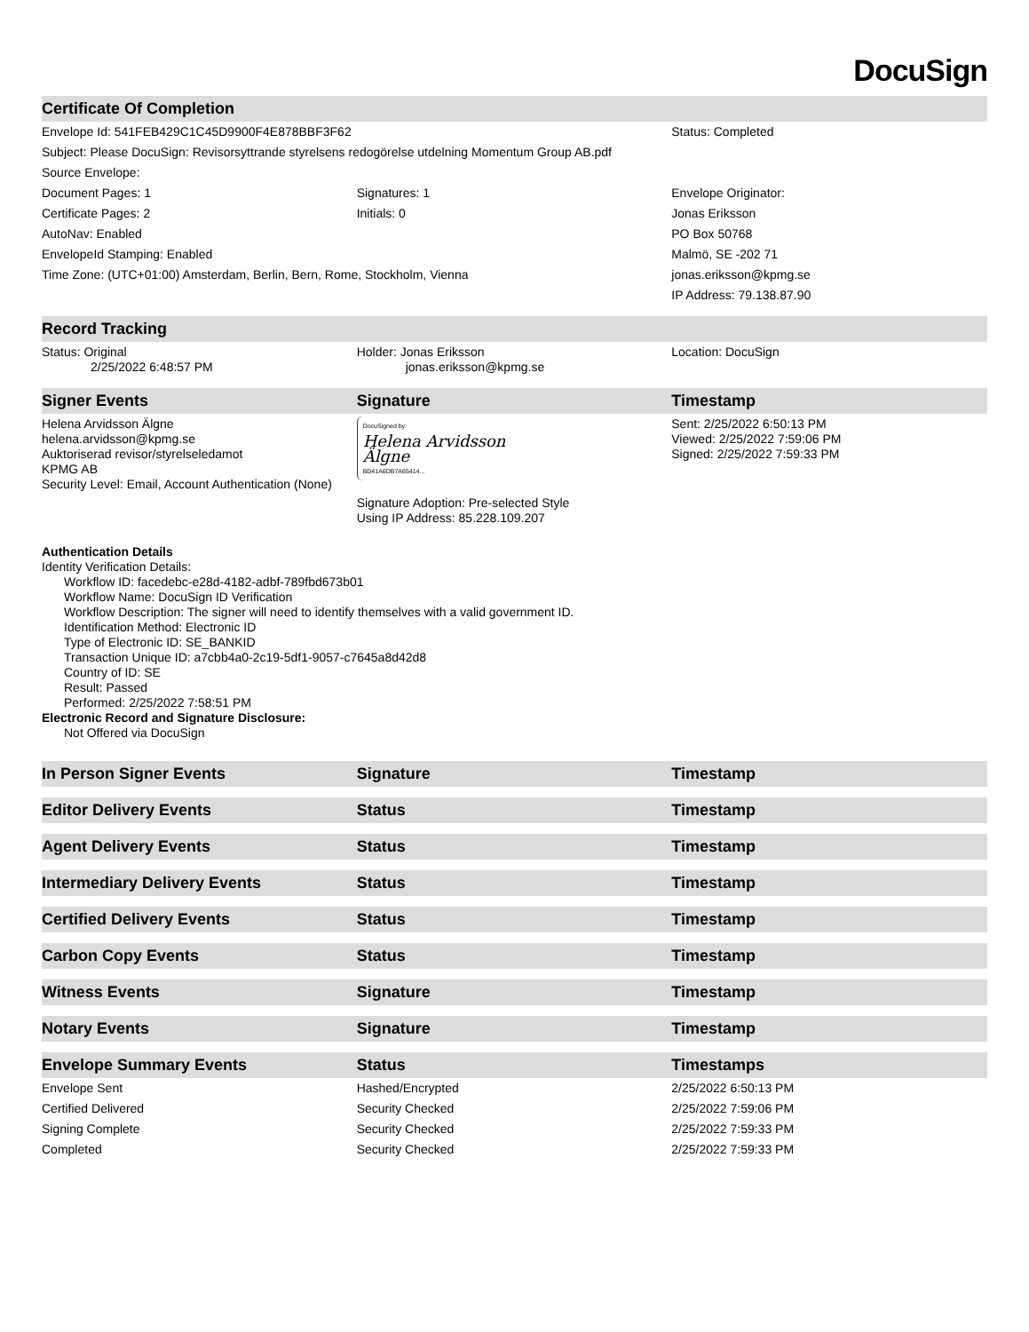DocuSign
| Certificate Of Completion | | |
| --- | --- | --- |
| Envelope Id: 541FEB429C1C45D9900F4E878BBF3F62 | | Status: Completed |
| Subject: Please DocuSign: Revisorsyttrande styrelsens redogörelse utdelning Momentum Group AB.pdf | | |
| Source Envelope: | | |
| Document Pages: 1 | Signatures: 1 | Envelope Originator: |
| Certificate Pages: 2 | Initials: 0 | Jonas Eriksson |
| AutoNav: Enabled | | PO Box 50768 |
| EnvelopeId Stamping: Enabled | | Malmö, SE -202 71 |
| Time Zone: (UTC+01:00) Amsterdam, Berlin, Bern, Rome, Stockholm, Vienna | | jonas.eriksson@kpmg.se |
| | | IP Address: 79.138.87.90 |
| Record Tracking | | |
| Status: Original 2/25/2022 6:48:57 PM | Holder: Jonas Eriksson jonas.eriksson@kpmg.se | Location: DocuSign |
| Signer Events | Signature | Timestamp |
| Helena Arvidsson Älgne helena.arvidsson@kpmg.se Auktoriserad revisor/styrelseledamot KPMG AB Security Level: Email, Account Authentication (None) | DocuSigned by: Helena Arvidsson Älgne BD41A6DB7A65414... Signature Adoption: Pre-selected Style Using IP Address: 85.228.109.207 | Sent: 2/25/2022 6:50:13 PM Viewed: 2/25/2022 7:59:06 PM Signed: 2/25/2022 7:59:33 PM |
| Authentication Details Identity Verification Details: Workflow ID: facedebc-e28d-4182-adbf-789fbd673b01 Workflow Name: DocuSign ID Verification Workflow Description: The signer will need to identify themselves with a valid government ID. Identification Method: Electronic ID Type of Electronic ID: SE_BANKID Transaction Unique ID: a7cbb4a0-2c19-5df1-9057-c7645a8d42d8 Country of ID: SE Result: Passed Performed: 2/25/2022 7:58:51 PM Electronic Record and Signature Disclosure: Not Offered via DocuSign | | |
| In Person Signer Events | Signature | Timestamp |
| Editor Delivery Events | Status | Timestamp |
| Agent Delivery Events | Status | Timestamp |
| Intermediary Delivery Events | Status | Timestamp |
| Certified Delivery Events | Status | Timestamp |
| Carbon Copy Events | Status | Timestamp |
| Witness Events | Signature | Timestamp |
| Notary Events | Signature | Timestamp |
| Envelope Summary Events | Status | Timestamps |
| Envelope Sent | Hashed/Encrypted | 2/25/2022 6:50:13 PM |
| Certified Delivered | Security Checked | 2/25/2022 7:59:06 PM |
| Signing Complete | Security Checked | 2/25/2022 7:59:33 PM |
| Completed | Security Checked | 2/25/2022 7:59:33 PM |